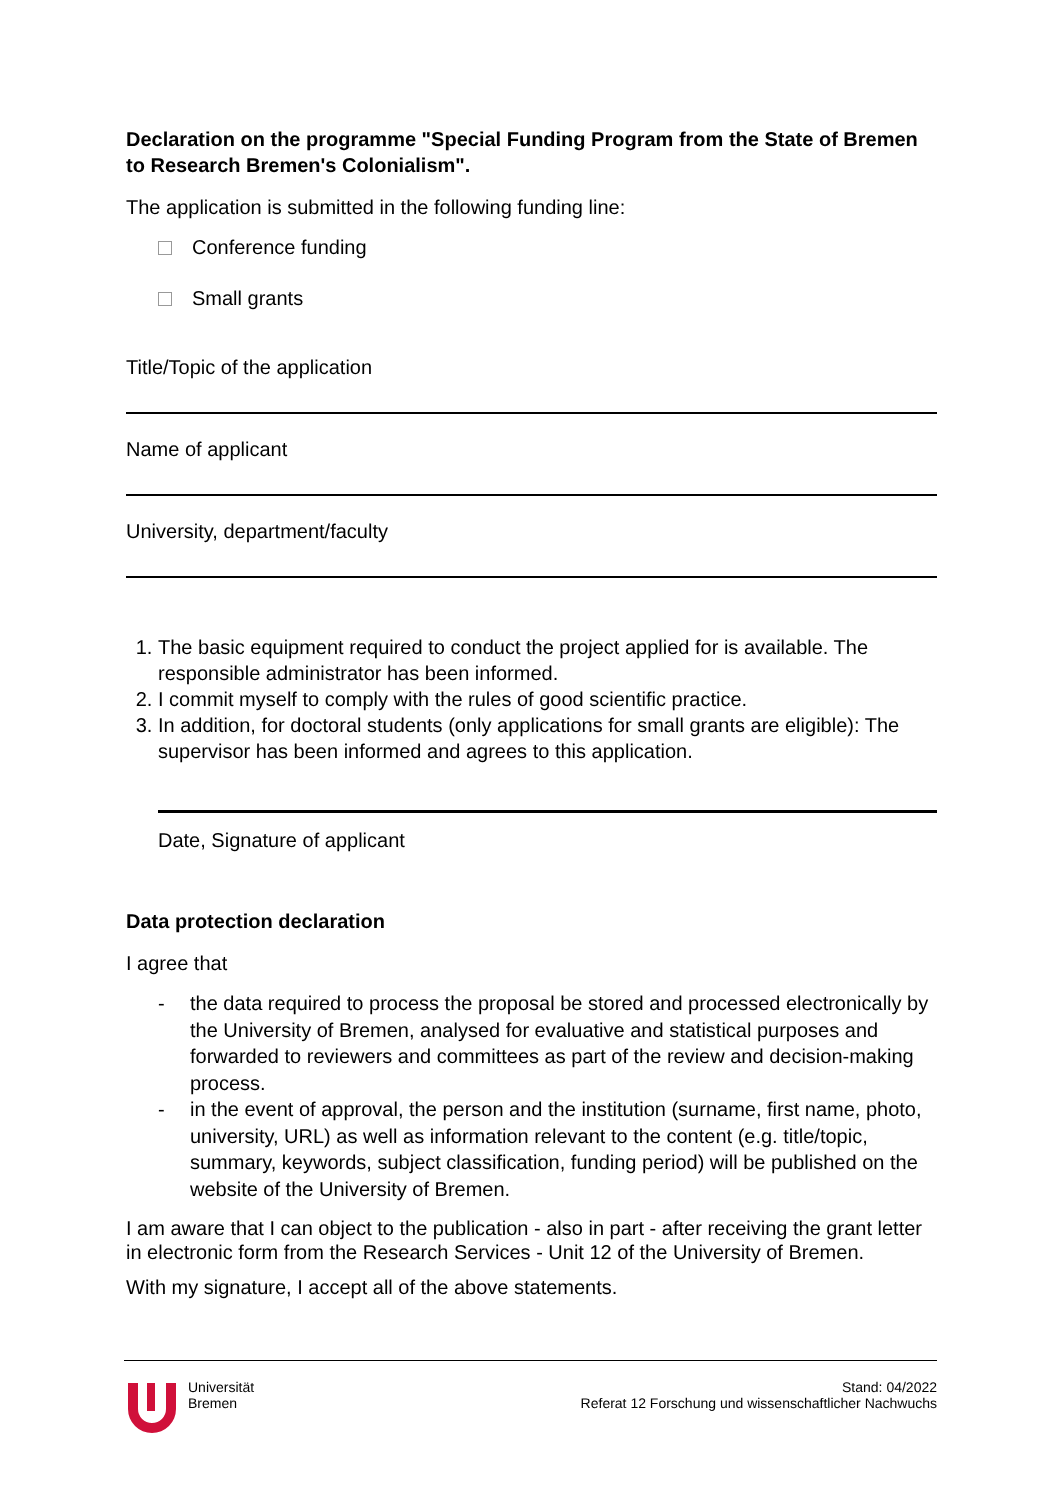Declaration on the programme "Special Funding Program from the State of Bremen to Research Bremen's Colonialism".
The application is submitted in the following funding line:
Conference funding
Small grants
Title/Topic of the application
Name of applicant
University, department/faculty
1. The basic equipment required to conduct the project applied for is available. The responsible administrator has been informed.
2. I commit myself to comply with the rules of good scientific practice.
3. In addition, for doctoral students (only applications for small grants are eligible): The supervisor has been informed and agrees to this application.
Date, Signature of applicant
Data protection declaration
I agree that
- the data required to process the proposal be stored and processed electronically by the University of Bremen, analysed for evaluative and statistical purposes and forwarded to reviewers and committees as part of the review and decision-making process.
- in the event of approval, the person and the institution (surname, first name, photo, university, URL) as well as information relevant to the content (e.g. title/topic, summary, keywords, subject classification, funding period) will be published on the website of the University of Bremen.
I am aware that I can object to the publication - also in part - after receiving the grant letter in electronic form from the Research Services - Unit 12 of the University of Bremen.
With my signature, I accept all of the above statements.
Universität
Bremen
Stand: 04/2022
Referat 12 Forschung und wissenschaftlicher Nachwuchs